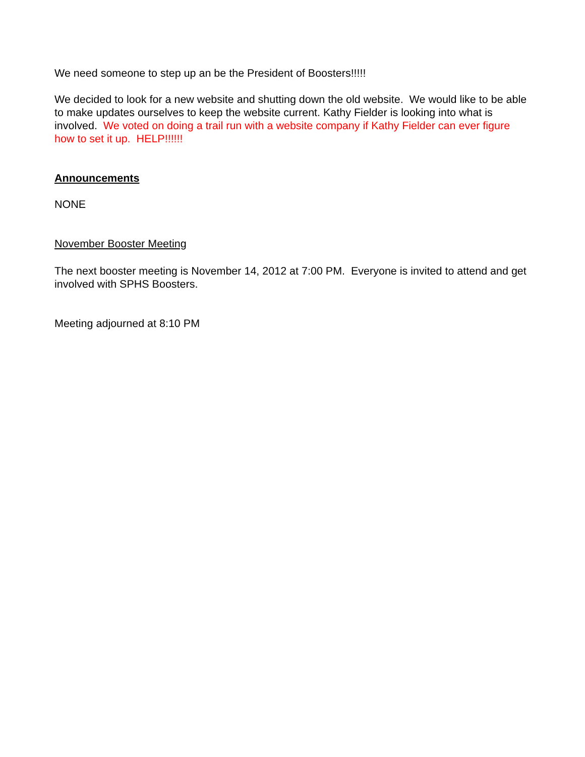We need someone to step up an be the President of Boosters!!!!!
We decided to look for a new website and shutting down the old website. We would like to be able to make updates ourselves to keep the website current. Kathy Fielder is looking into what is involved. We voted on doing a trail run with a website company if Kathy Fielder can ever figure how to set it up. HELP!!!!!!
Announcements
NONE
November Booster Meeting
The next booster meeting is November 14, 2012 at 7:00 PM. Everyone is invited to attend and get involved with SPHS Boosters.
Meeting adjourned at 8:10 PM